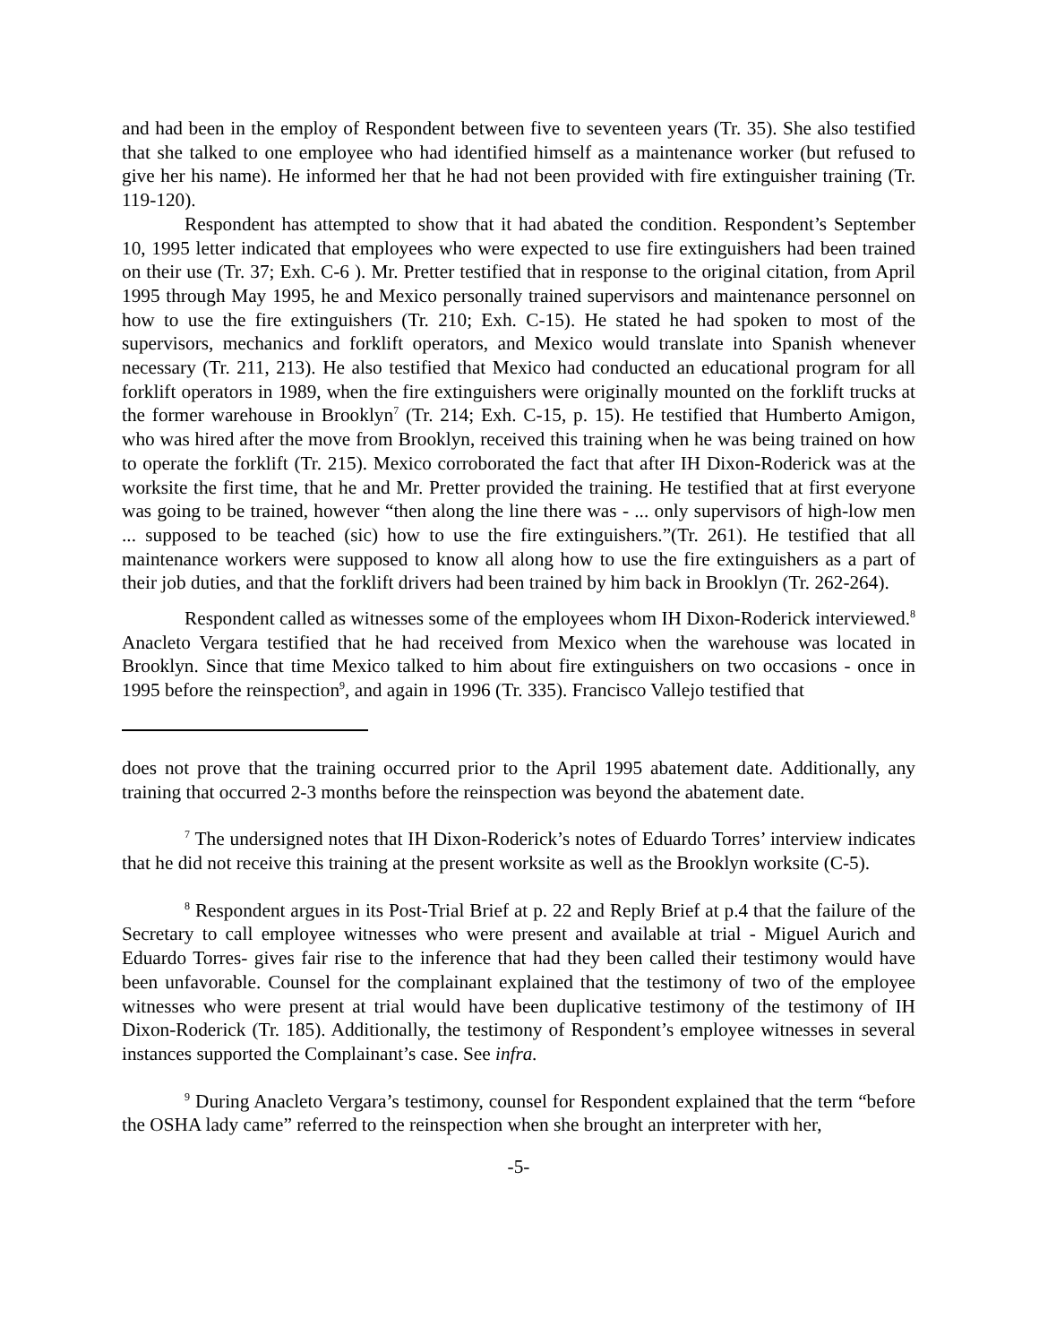and had been in the employ of Respondent between five to seventeen years (Tr. 35). She also testified that she talked to one employee who had identified himself as a maintenance worker (but refused to give her his name). He informed her that he had not been provided with fire extinguisher training (Tr. 119-120).
Respondent has attempted to show that it had abated the condition. Respondent’s September 10, 1995 letter indicated that employees who were expected to use fire extinguishers had been trained on their use (Tr. 37; Exh. C-6 ). Mr. Pretter testified that in response to the original citation, from April 1995 through May 1995, he and Mexico personally trained supervisors and maintenance personnel on how to use the fire extinguishers (Tr. 210; Exh. C-15). He stated he had spoken to most of the supervisors, mechanics and forklift operators, and Mexico would translate into Spanish whenever necessary (Tr. 211, 213). He also testified that Mexico had conducted an educational program for all forklift operators in 1989, when the fire extinguishers were originally mounted on the forklift trucks at the former warehouse in Brooklyn<sup>7</sup> (Tr. 214; Exh. C-15, p. 15). He testified that Humberto Amigon, who was hired after the move from Brooklyn, received this training when he was being trained on how to operate the forklift (Tr. 215). Mexico corroborated the fact that after IH Dixon-Roderick was at the worksite the first time, that he and Mr. Pretter provided the training. He testified that at first everyone was going to be trained, however “then along the line there was - ... only supervisors of high-low men ... supposed to be teached (sic) how to use the fire extinguishers.”(Tr. 261). He testified that all maintenance workers were supposed to know all along how to use the fire extinguishers as a part of their job duties, and that the forklift drivers had been trained by him back in Brooklyn (Tr. 262-264).
Respondent called as witnesses some of the employees whom IH Dixon-Roderick interviewed.<sup>8</sup> Anacleto Vergara testified that he had received from Mexico when the warehouse was located in Brooklyn. Since that time Mexico talked to him about fire extinguishers on two occasions - once in 1995 before the reinspection<sup>9</sup>, and again in 1996 (Tr. 335). Francisco Vallejo testified that
does not prove that the training occurred prior to the April 1995 abatement date. Additionally, any training that occurred 2-3 months before the reinspection was beyond the abatement date.
<sup>7</sup> The undersigned notes that IH Dixon-Roderick’s notes of Eduardo Torres’ interview indicates that he did not receive this training at the present worksite as well as the Brooklyn worksite (C-5).
<sup>8</sup> Respondent argues in its Post-Trial Brief at p. 22 and Reply Brief at p.4 that the failure of the Secretary to call employee witnesses who were present and available at trial - Miguel Aurich and Eduardo Torres- gives fair rise to the inference that had they been called their testimony would have been unfavorable. Counsel for the complainant explained that the testimony of two of the employee witnesses who were present at trial would have been duplicative testimony of the testimony of IH Dixon-Roderick (Tr. 185). Additionally, the testimony of Respondent’s employee witnesses in several instances supported the Complainant’s case. See infra.
<sup>9</sup> During Anacleto Vergara’s testimony, counsel for Respondent explained that the term “before the OSHA lady came” referred to the reinspection when she brought an interpreter with her,
-5-